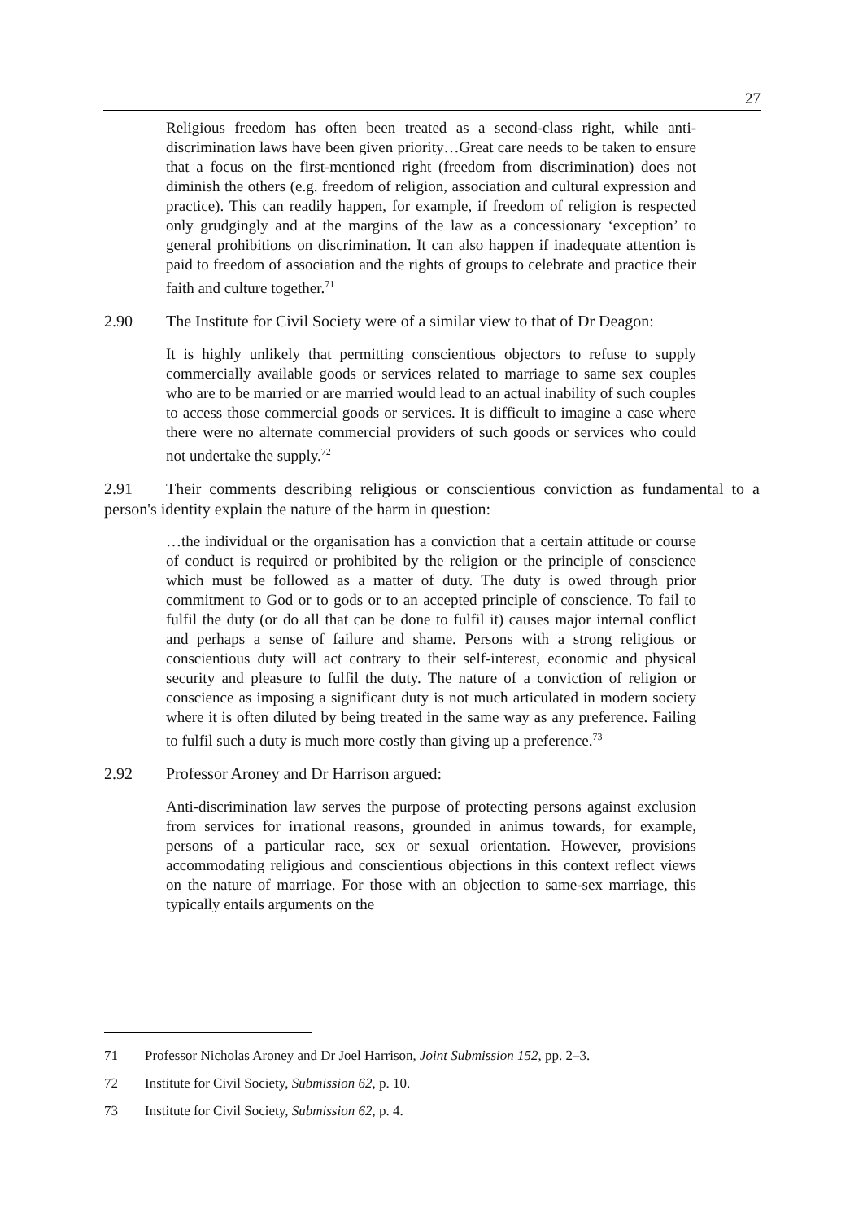27
Religious freedom has often been treated as a second-class right, while anti-discrimination laws have been given priority…Great care needs to be taken to ensure that a focus on the first-mentioned right (freedom from discrimination) does not diminish the others (e.g. freedom of religion, association and cultural expression and practice). This can readily happen, for example, if freedom of religion is respected only grudgingly and at the margins of the law as a concessionary ‘exception’ to general prohibitions on discrimination. It can also happen if inadequate attention is paid to freedom of association and the rights of groups to celebrate and practice their faith and culture together.<sup>71</sup>
2.90 The Institute for Civil Society were of a similar view to that of Dr Deagon:
It is highly unlikely that permitting conscientious objectors to refuse to supply commercially available goods or services related to marriage to same sex couples who are to be married or are married would lead to an actual inability of such couples to access those commercial goods or services. It is difficult to imagine a case where there were no alternate commercial providers of such goods or services who could not undertake the supply.<sup>72</sup>
2.91 Their comments describing religious or conscientious conviction as fundamental to a person's identity explain the nature of the harm in question:
…the individual or the organisation has a conviction that a certain attitude or course of conduct is required or prohibited by the religion or the principle of conscience which must be followed as a matter of duty. The duty is owed through prior commitment to God or to gods or to an accepted principle of conscience. To fail to fulfil the duty (or do all that can be done to fulfil it) causes major internal conflict and perhaps a sense of failure and shame. Persons with a strong religious or conscientious duty will act contrary to their self-interest, economic and physical security and pleasure to fulfil the duty. The nature of a conviction of religion or conscience as imposing a significant duty is not much articulated in modern society where it is often diluted by being treated in the same way as any preference. Failing to fulfil such a duty is much more costly than giving up a preference.<sup>73</sup>
2.92 Professor Aroney and Dr Harrison argued:
Anti-discrimination law serves the purpose of protecting persons against exclusion from services for irrational reasons, grounded in animus towards, for example, persons of a particular race, sex or sexual orientation. However, provisions accommodating religious and conscientious objections in this context reflect views on the nature of marriage. For those with an objection to same-sex marriage, this typically entails arguments on the
71 Professor Nicholas Aroney and Dr Joel Harrison, Joint Submission 152, pp. 2–3.
72 Institute for Civil Society, Submission 62, p. 10.
73 Institute for Civil Society, Submission 62, p. 4.